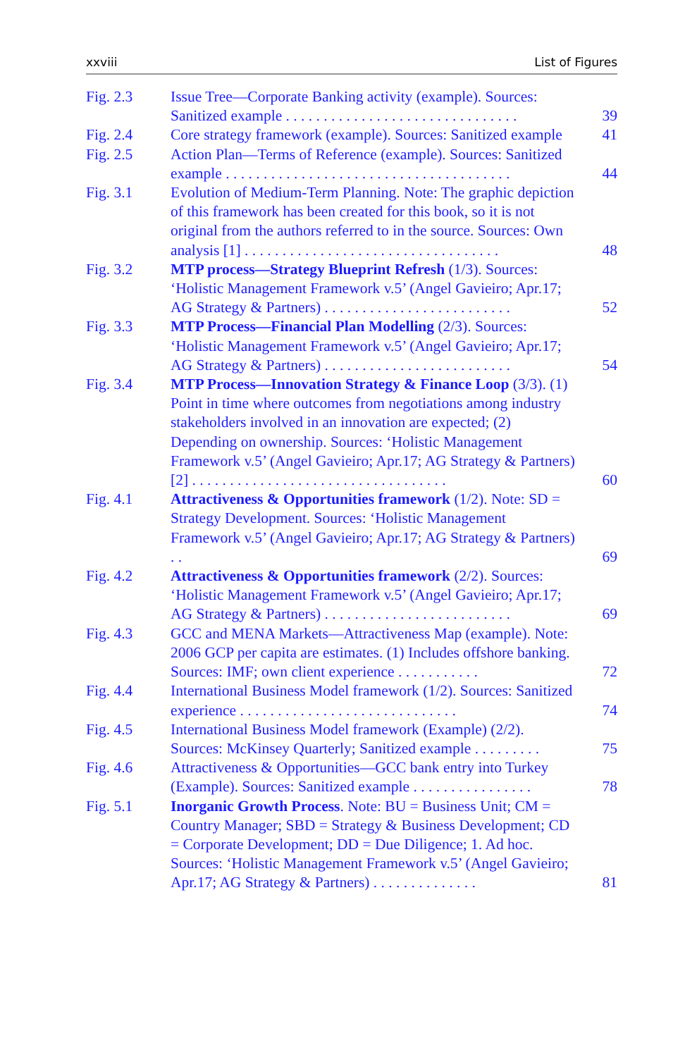xxviii List of Figures
Fig. 2.3 Issue Tree—Corporate Banking activity (example). Sources: Sanitized example . . . . . . . . . . . . . . . . . . . . . . . . . . . . . . .
39
Fig. 2.4 Core strategy framework (example). Sources: Sanitized example
41
Fig. 2.5 Action Plan—Terms of Reference (example). Sources: Sanitized example . . . . . . . . . . . . . . . . . . . . . . . . . . . . . . . . . . . . . .
44
Fig. 3.1 Evolution of Medium-Term Planning. Note: The graphic depiction of this framework has been created for this book, so it is not original from the authors referred to in the source. Sources: Own analysis [1] . . . . . . . . . . . . . . . . . . . . . . . . . . . . . . . . . .
48
Fig. 3.2 MTP process—Strategy Blueprint Refresh (1/3). Sources: ‘Holistic Management Framework v.5’ (Angel Gavieiro; Apr.17; AG Strategy & Partners) . . . . . . . . . . . . . . . . . . . . . . . . .
52
Fig. 3.3 MTP Process—Financial Plan Modelling (2/3). Sources: ‘Holistic Management Framework v.5’ (Angel Gavieiro; Apr.17; AG Strategy & Partners) . . . . . . . . . . . . . . . . . . . . . . . . .
54
Fig. 3.4 MTP Process—Innovation Strategy & Finance Loop (3/3). (1) Point in time where outcomes from negotiations among industry stakeholders involved in an innovation are expected; (2) Depending on ownership. Sources: ‘Holistic Management Framework v.5’ (Angel Gavieiro; Apr.17; AG Strategy & Partners) [2] . . . . . . . . . . . . . . . . . . . . . . . . . . . . . . . . . .
60
Fig. 4.1 Attractiveness & Opportunities framework (1/2). Note: SD = Strategy Development. Sources: ‘Holistic Management Framework v.5’ (Angel Gavieiro; Apr.17; AG Strategy & Partners) . .
69
Fig. 4.2 Attractiveness & Opportunities framework (2/2). Sources: ‘Holistic Management Framework v.5’ (Angel Gavieiro; Apr.17; AG Strategy & Partners) . . . . . . . . . . . . . . . . . . . . . . . . .
69
Fig. 4.3 GCC and MENA Markets—Attractiveness Map (example). Note: 2006 GCP per capita are estimates. (1) Includes offshore banking. Sources: IMF; own client experience . . . . . . . . . . .
72
Fig. 4.4 International Business Model framework (1/2). Sources: Sanitized experience . . . . . . . . . . . . . . . . . . . . . . . . . . . . .
74
Fig. 4.5 International Business Model framework (Example) (2/2). Sources: McKinsey Quarterly; Sanitized example . . . . . . . . .
75
Fig. 4.6 Attractiveness & Opportunities—GCC bank entry into Turkey (Example). Sources: Sanitized example . . . . . . . . . . . . . . . .
78
Fig. 5.1 Inorganic Growth Process. Note: BU = Business Unit; CM = Country Manager; SBD = Strategy & Business Development; CD = Corporate Development; DD = Due Diligence; 1. Ad hoc. Sources: ‘Holistic Management Framework v.5’ (Angel Gavieiro; Apr.17; AG Strategy & Partners) . . . . . . . . . . . . . .
81